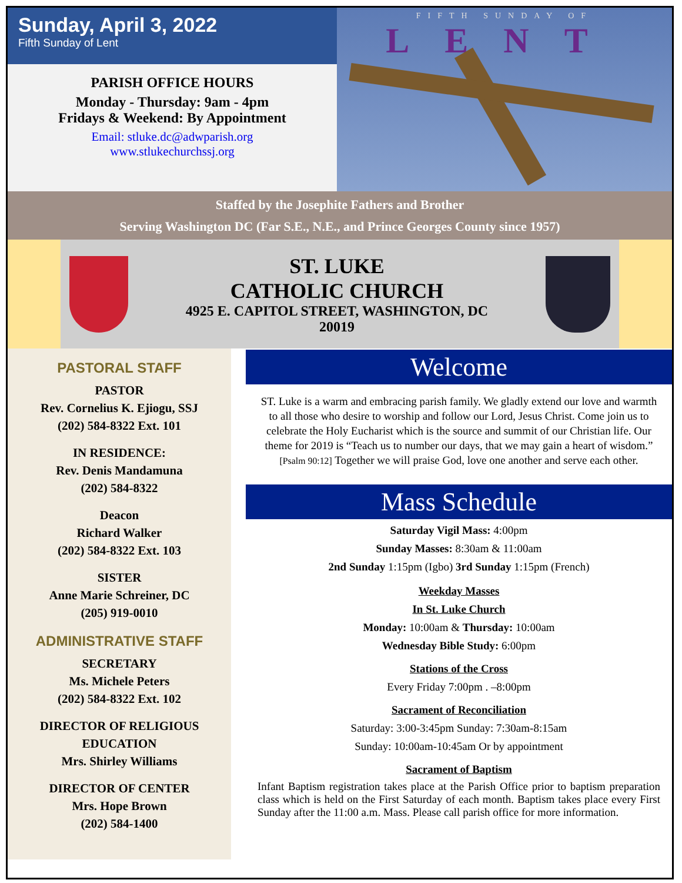Sunday, April 3, 2022
Fifth Sunday of Lent
PARISH OFFICE HOURS
Monday - Thursday: 9am - 4pm
Fridays & Weekend: By Appointment
Email: stluke.dc@adwparish.org
www.stlukechurchssj.org
FIFTH SUNDAY OF
LENT
Staffed by the Josephite Fathers and Brother
Serving Washington DC (Far S.E., N.E., and Prince Georges County since 1957)
ST. LUKE
CATHOLIC CHURCH
4925 E. CAPITOL STREET, WASHINGTON, DC
20019
PASTORAL STAFF
PASTOR
Rev. Cornelius K. Ejiogu, SSJ
(202) 584-8322 Ext. 101
IN RESIDENCE:
Rev. Denis Mandamuna
(202) 584-8322
Deacon
Richard Walker
(202) 584-8322 Ext. 103
SISTER
Anne Marie Schreiner, DC
(205) 919-0010
ADMINISTRATIVE STAFF
SECRETARY
Ms. Michele Peters
(202) 584-8322 Ext. 102
DIRECTOR OF RELIGIOUS EDUCATION
Mrs. Shirley Williams
DIRECTOR OF CENTER
Mrs. Hope Brown
(202) 584-1400
Welcome
ST. Luke is a warm and embracing parish family. We gladly extend our love and warmth to all those who desire to worship and follow our Lord, Jesus Christ. Come join us to celebrate the Holy Eucharist which is the source and summit of our Christian life. Our theme for 2019 is “Teach us to number our days, that we may gain a heart of wisdom.” [Psalm 90:12] Together we will praise God, love one another and serve each other.
Mass Schedule
Saturday Vigil Mass: 4:00pm
Sunday Masses: 8:30am & 11:00am
2nd Sunday 1:15pm (Igbo) 3rd Sunday 1:15pm (French)
Weekday Masses
In St. Luke Church
Monday: 10:00am & Thursday: 10:00am
Wednesday Bible Study: 6:00pm
Stations of the Cross
Every Friday 7:00pm . –8:00pm
Sacrament of Reconciliation
Saturday: 3:00-3:45pm Sunday: 7:30am-8:15am
Sunday: 10:00am-10:45am Or by appointment
Sacrament of Baptism
Infant Baptism registration takes place at the Parish Office prior to baptism preparation class which is held on the First Saturday of each month. Baptism takes place every First Sunday after the 11:00 a.m. Mass. Please call parish office for more information.